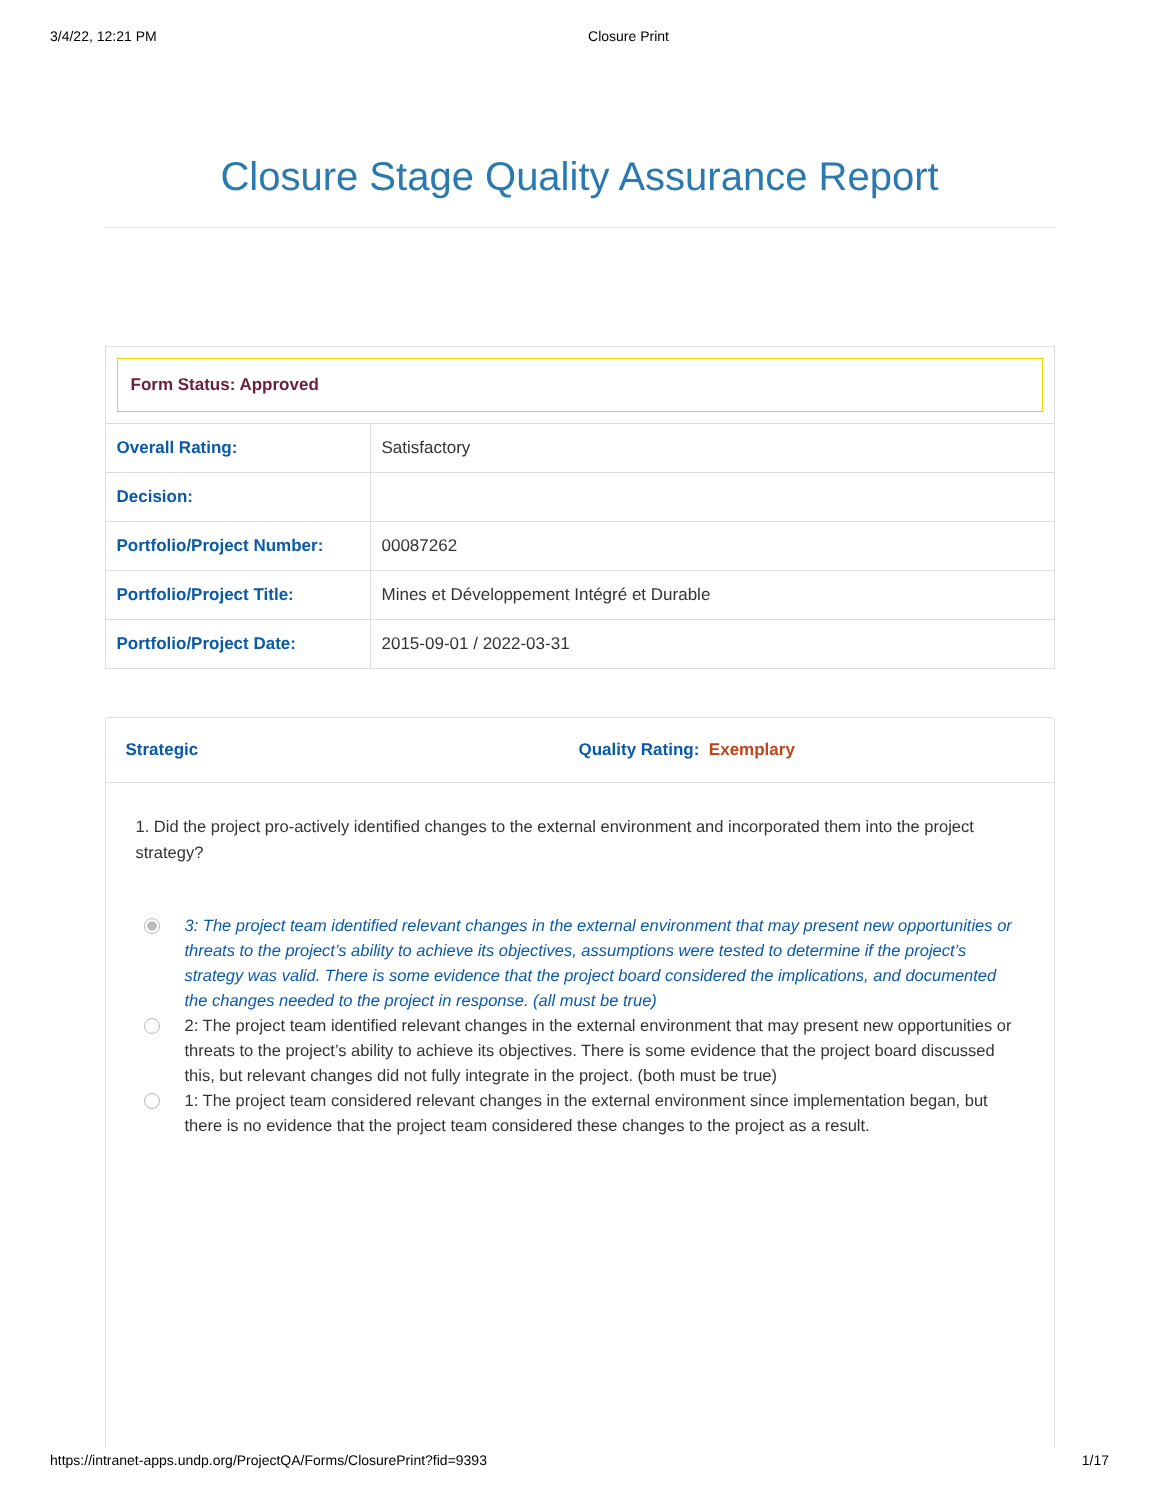3/4/22, 12:21 PM Closure Print
Closure Stage Quality Assurance Report
Form Status: Approved
| Overall Rating: | Satisfactory |
| Decision: | |
| Portfolio/Project Number: | 00087262 |
| Portfolio/Project Title: | Mines et Développement Intégré et Durable |
| Portfolio/Project Date: | 2015-09-01 / 2022-03-31 |
Strategic Quality Rating: Exemplary
1. Did the project pro-actively identified changes to the external environment and incorporated them into the project strategy?
3: The project team identified relevant changes in the external environment that may present new opportunities or threats to the project’s ability to achieve its objectives, assumptions were tested to determine if the project’s strategy was valid. There is some evidence that the project board considered the implications, and documented the changes needed to the project in response. (all must be true)
2: The project team identified relevant changes in the external environment that may present new opportunities or threats to the project’s ability to achieve its objectives. There is some evidence that the project board discussed this, but relevant changes did not fully integrate in the project. (both must be true)
1: The project team considered relevant changes in the external environment since implementation began, but there is no evidence that the project team considered these changes to the project as a result.
https://intranet-apps.undp.org/ProjectQA/Forms/ClosurePrint?fid=9393 1/17